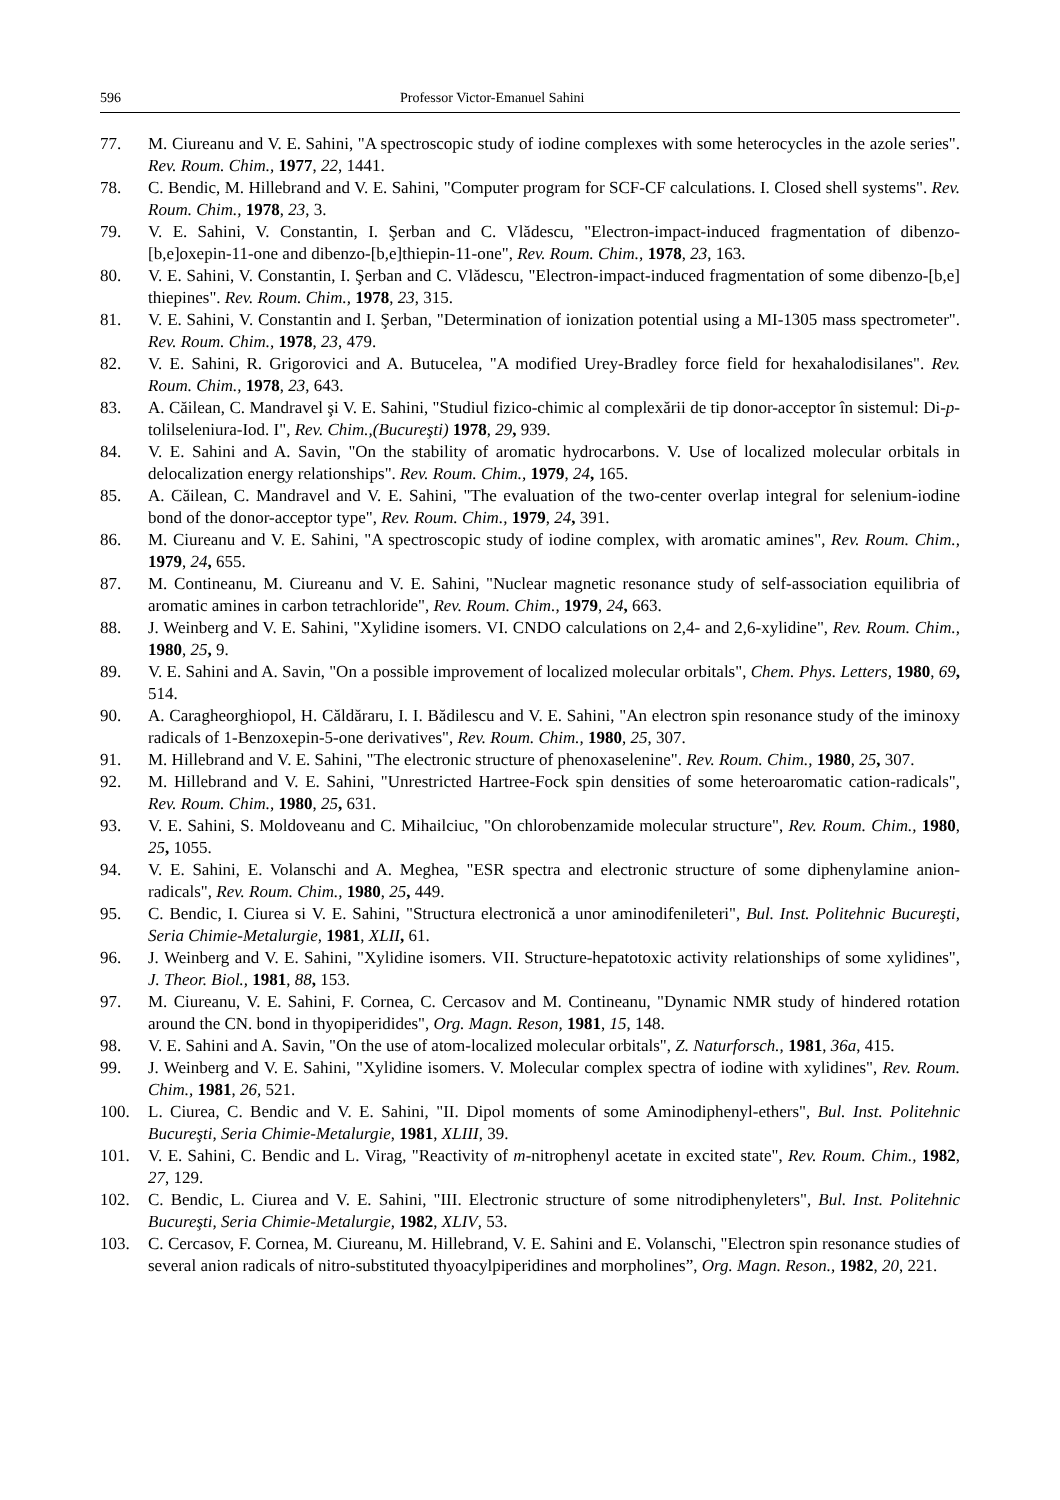596 Professor Victor-Emanuel Sahini
77. M. Ciureanu and V. E. Sahini, "A spectroscopic study of iodine complexes with some heterocycles in the azole series". Rev. Roum. Chim., 1977, 22, 1441.
78. C. Bendic, M. Hillebrand and V. E. Sahini, "Computer program for SCF-CF calculations. I. Closed shell systems". Rev. Roum. Chim., 1978, 23, 3.
79. V. E. Sahini, V. Constantin, I. Şerban and C. Vlădescu, "Electron-impact-induced fragmentation of dibenzo-[b,e]oxepin-11-one and dibenzo-[b,e]thiepin-11-one", Rev. Roum. Chim., 1978, 23, 163.
80. V. E. Sahini, V. Constantin, I. Şerban and C. Vlădescu, "Electron-impact-induced fragmentation of some dibenzo-[b,e] thiepines". Rev. Roum. Chim., 1978, 23, 315.
81. V. E. Sahini, V. Constantin and I. Şerban, "Determination of ionization potential using a MI-1305 mass spectrometer". Rev. Roum. Chim., 1978, 23, 479.
82. V. E. Sahini, R. Grigorovici and A. Butucelea, "A modified Urey-Bradley force field for hexahalodisilanes". Rev. Roum. Chim., 1978, 23, 643.
83. A. Căilean, C. Mandravel şi V. E. Sahini, "Studiul fizico-chimic al complexării de tip donor-acceptor în sistemul: Di-p-tolilseleniura-Iod. I", Rev. Chim.,(Bucureşti) 1978, 29, 939.
84. V. E. Sahini and A. Savin, "On the stability of aromatic hydrocarbons. V. Use of localized molecular orbitals in delocalization energy relationships". Rev. Roum. Chim., 1979, 24, 165.
85. A. Căilean, C. Mandravel and V. E. Sahini, "The evaluation of the two-center overlap integral for selenium-iodine bond of the donor-acceptor type", Rev. Roum. Chim., 1979, 24, 391.
86. M. Ciureanu and V. E. Sahini, "A spectroscopic study of iodine complex, with aromatic amines", Rev. Roum. Chim., 1979, 24, 655.
87. M. Contineanu, M. Ciureanu and V. E. Sahini, "Nuclear magnetic resonance study of self-association equilibria of aromatic amines in carbon tetrachloride", Rev. Roum. Chim., 1979, 24, 663.
88. J. Weinberg and V. E. Sahini, "Xylidine isomers. VI. CNDO calculations on 2,4- and 2,6-xylidine", Rev. Roum. Chim., 1980, 25, 9.
89. V. E. Sahini and A. Savin, "On a possible improvement of localized molecular orbitals", Chem. Phys. Letters, 1980, 69, 514.
90. A. Caragheorghiopol, H. Căldăraru, I. I. Bădilescu and V. E. Sahini, "An electron spin resonance study of the iminoxy radicals of 1-Benzoxepin-5-one derivatives", Rev. Roum. Chim., 1980, 25, 307.
91. M. Hillebrand and V. E. Sahini, "The electronic structure of phenoxaselenine". Rev. Roum. Chim., 1980, 25, 307.
92. M. Hillebrand and V. E. Sahini, "Unrestricted Hartree-Fock spin densities of some heteroaromatic cation-radicals", Rev. Roum. Chim., 1980, 25, 631.
93. V. E. Sahini, S. Moldoveanu and C. Mihailciuc, "On chlorobenzamide molecular structure", Rev. Roum. Chim., 1980, 25, 1055.
94. V. E. Sahini, E. Volanschi and A. Meghea, "ESR spectra and electronic structure of some diphenylamine anion-radicals", Rev. Roum. Chim., 1980, 25, 449.
95. C. Bendic, I. Ciurea si V. E. Sahini, "Structura electronică a unor aminodifenileteri", Bul. Inst. Politehnic Bucureşti, Seria Chimie-Metalurgie, 1981, XLII, 61.
96. J. Weinberg and V. E. Sahini, "Xylidine isomers. VII. Structure-hepatotoxic activity relationships of some xylidines", J. Theor. Biol., 1981, 88, 153.
97. M. Ciureanu, V. E. Sahini, F. Cornea, C. Cercasov and M. Contineanu, "Dynamic NMR study of hindered rotation around the CN. bond in thyopiperidides", Org. Magn. Reson, 1981, 15, 148.
98. V. E. Sahini and A. Savin, "On the use of atom-localized molecular orbitals", Z. Naturforsch., 1981, 36a, 415.
99. J. Weinberg and V. E. Sahini, "Xylidine isomers. V. Molecular complex spectra of iodine with xylidines", Rev. Roum. Chim., 1981, 26, 521.
100. L. Ciurea, C. Bendic and V. E. Sahini, "II. Dipol moments of some Aminodiphenyl-ethers", Bul. Inst. Politehnic Bucureşti, Seria Chimie-Metalurgie, 1981, XLIII, 39.
101. V. E. Sahini, C. Bendic and L. Virag, "Reactivity of m-nitrophenyl acetate in excited state", Rev. Roum. Chim., 1982, 27, 129.
102. C. Bendic, L. Ciurea and V. E. Sahini, "III. Electronic structure of some nitrodiphenyleters", Bul. Inst. Politehnic Bucureşti, Seria Chimie-Metalurgie, 1982, XLIV, 53.
103. C. Cercasov, F. Cornea, M. Ciureanu, M. Hillebrand, V. E. Sahini and E. Volanschi, "Electron spin resonance studies of several anion radicals of nitro-substituted thyoacylpiperidines and morpholines”, Org. Magn. Reson., 1982, 20, 221.